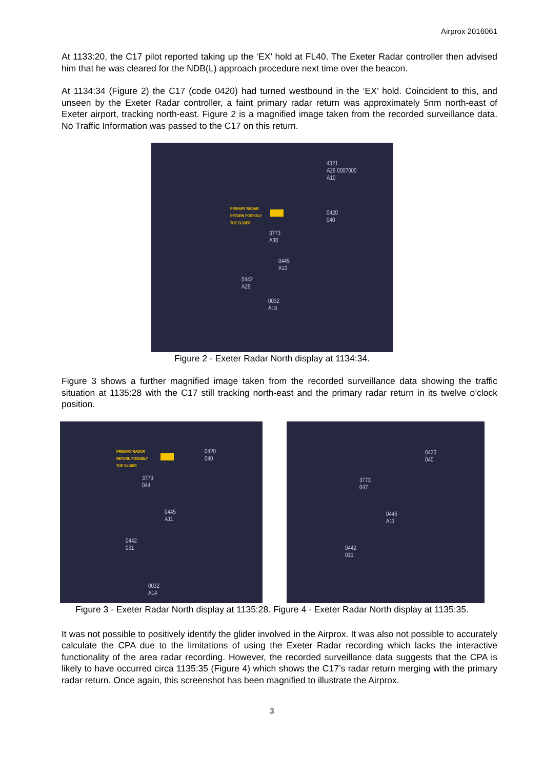Airprox 2016061
At 1133:20, the C17 pilot reported taking up the ‘EX’ hold at FL40. The Exeter Radar controller then advised him that he was cleared for the NDB(L) approach procedure next time over the beacon.
At 1134:34 (Figure 2) the C17 (code 0420) had turned westbound in the ‘EX’ hold. Coincident to this, and unseen by the Exeter Radar controller, a faint primary radar return was approximately 5nm north-east of Exeter airport, tracking north-east. Figure 2 is a magnified image taken from the recorded surveillance data. No Traffic Information was passed to the C17 on this return.
4321
A29 0007000
A10
PRIMARY RADAR
RETURN POSSIBLY
THE GLIDER
0420
040
3773
A30
0445
A13
0442
A29
0032
A16
Figure 2 - Exeter Radar North display at 1134:34.
Figure 3 shows a further magnified image taken from the recorded surveillance data showing the traffic situation at 1135:28 with the C17 still tracking north-east and the primary radar return in its twelve o’clock position.
PRIMARY RADAR
RETURN POSSIBLY
THE GLIDER
0420
040
3773
044
0445
A11
0442
031
0032
A14
0420
040
3773
047
0445
A11
0442
031
Figure 3 - Exeter Radar North display at 1135:28. Figure 4 - Exeter Radar North display at 1135:35.
It was not possible to positively identify the glider involved in the Airprox. It was also not possible to accurately calculate the CPA due to the limitations of using the Exeter Radar recording which lacks the interactive functionality of the area radar recording. However, the recorded surveillance data suggests that the CPA is likely to have occurred circa 1135:35 (Figure 4) which shows the C17’s radar return merging with the primary radar return. Once again, this screenshot has been magnified to illustrate the Airprox.
3